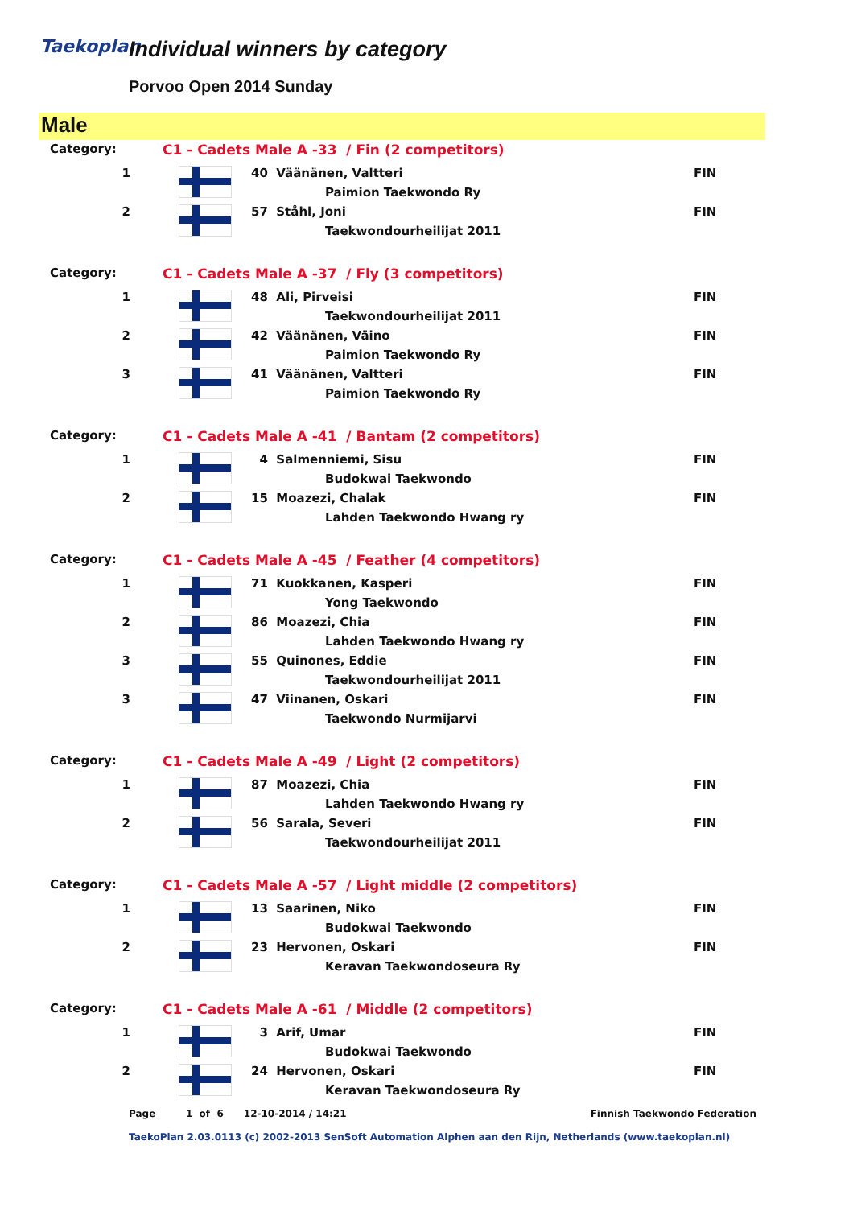Taekoplan Individual winners by category
Porvoo Open 2014 Sunday
Male
| Category: | C1 - Cadets Male A -33 / Fin (2 competitors) | | |
| 1 | | 40 Väänänen, Valtteri | FIN |
| | | Paimion Taekwondo Ry | |
| 2 | | 57 Ståhl, Joni | FIN |
| | | Taekwondourheilijat 2011 | |
| Category: | C1 - Cadets Male A -37 / Fly (3 competitors) | | |
| 1 | | 48 Ali, Pirveisi | FIN |
| | | Taekwondourheilijat 2011 | |
| 2 | | 42 Väänänen, Väino | FIN |
| | | Paimion Taekwondo Ry | |
| 3 | | 41 Väänänen, Valtteri | FIN |
| | | Paimion Taekwondo Ry | |
| Category: | C1 - Cadets Male A -41 / Bantam (2 competitors) | | |
| 1 | | 4 Salmenniemi, Sisu | FIN |
| | | Budokwai Taekwondo | |
| 2 | | 15 Moazezi, Chalak | FIN |
| | | Lahden Taekwondo Hwang ry | |
| Category: | C1 - Cadets Male A -45 / Feather (4 competitors) | | |
| 1 | | 71 Kuokkanen, Kasperi | FIN |
| | | Yong Taekwondo | |
| 2 | | 86 Moazezi, Chia | FIN |
| | | Lahden Taekwondo Hwang ry | |
| 3 | | 55 Quinones, Eddie | FIN |
| | | Taekwondourheilijat 2011 | |
| 3 | | 47 Viinanen, Oskari | FIN |
| | | Taekwondo Nurmijarvi | |
| Category: | C1 - Cadets Male A -49 / Light (2 competitors) | | |
| 1 | | 87 Moazezi, Chia | FIN |
| | | Lahden Taekwondo Hwang ry | |
| 2 | | 56 Sarala, Severi | FIN |
| | | Taekwondourheilijat 2011 | |
| Category: | C1 - Cadets Male A -57 / Light middle (2 competitors) | | |
| 1 | | 13 Saarinen, Niko | FIN |
| | | Budokwai Taekwondo | |
| 2 | | 23 Hervonen, Oskari | FIN |
| | | Keravan Taekwondoseura Ry | |
| Category: | C1 - Cadets Male A -61 / Middle (2 competitors) | | |
| 1 | | 3 Arif, Umar | FIN |
| | | Budokwai Taekwondo | |
| 2 | | 24 Hervonen, Oskari | FIN |
| | | Keravan Taekwondoseura Ry | |
Page 1 of 6 12-10-2014 / 14:21 Finnish Taekwondo Federation
TaekoPlan 2.03.0113 (c) 2002-2013 SenSoft Automation Alphen aan den Rijn, Netherlands (www.taekoplan.nl)